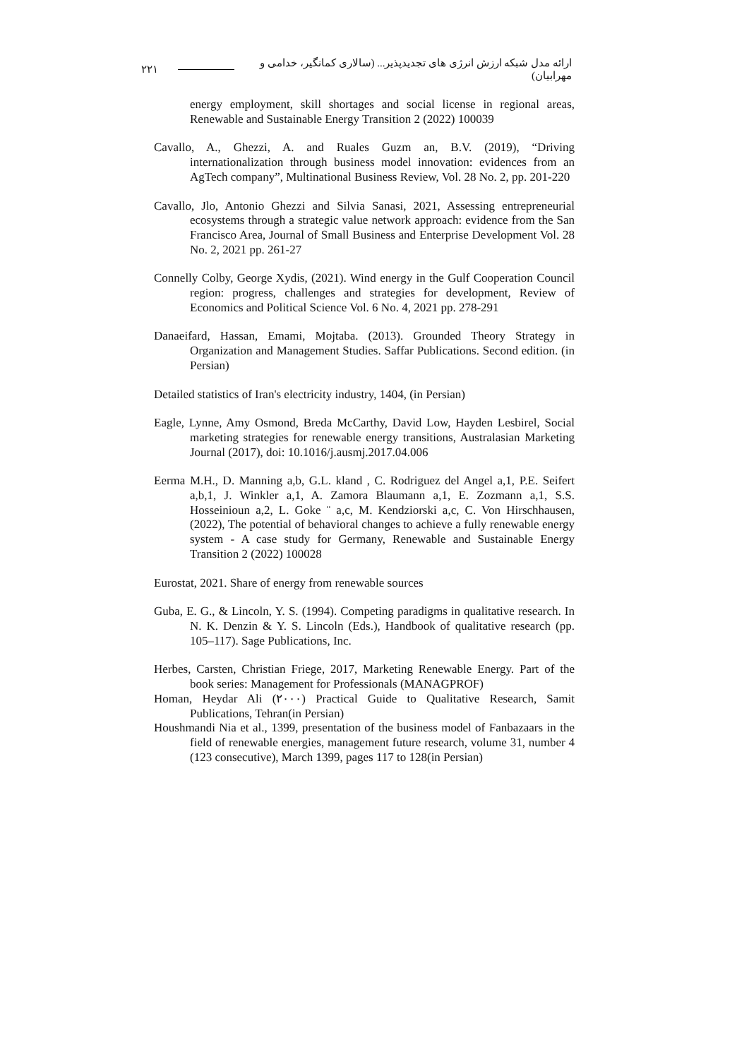٢٢١ ارائه مدل شبکه ارزش انرژی های تجدیدپذیر... (سالاری کمانگیر، خدامی و مهرابیان)
energy employment, skill shortages and social license in regional areas, Renewable and Sustainable Energy Transition 2 (2022) 100039
Cavallo, A., Ghezzi, A. and Ruales Guzm an, B.V. (2019), “Driving internationalization through business model innovation: evidences from an AgTech company”, Multinational Business Review, Vol. 28 No. 2, pp. 201-220
Cavallo, Jlo, Antonio Ghezzi and Silvia Sanasi, 2021, Assessing entrepreneurial ecosystems through a strategic value network approach: evidence from the San Francisco Area, Journal of Small Business and Enterprise Development Vol. 28 No. 2, 2021 pp. 261-27
Connelly Colby, George Xydis, (2021). Wind energy in the Gulf Cooperation Council region: progress, challenges and strategies for development, Review of Economics and Political Science Vol. 6 No. 4, 2021 pp. 278-291
Danaeifard, Hassan, Emami, Mojtaba. (2013). Grounded Theory Strategy in Organization and Management Studies. Saffar Publications. Second edition. (in Persian)
Detailed statistics of Iran's electricity industry, 1404, (in Persian)
Eagle, Lynne, Amy Osmond, Breda McCarthy, David Low, Hayden Lesbirel, Social marketing strategies for renewable energy transitions, Australasian Marketing Journal (2017), doi: 10.1016/j.ausmj.2017.04.006
Eerma M.H., D. Manning a,b, G.L. kland , C. Rodriguez del Angel a,1, P.E. Seifert a,b,1, J. Winkler a,1, A. Zamora Blaumann a,1, E. Zozmann a,1, S.S. Hosseinioun a,2, L. Goke ¨ a,c, M. Kendziorski a,c, C. Von Hirschhausen, (2022), The potential of behavioral changes to achieve a fully renewable energy system - A case study for Germany, Renewable and Sustainable Energy Transition 2 (2022) 100028
Eurostat, 2021. Share of energy from renewable sources
Guba, E. G., & Lincoln, Y. S. (1994). Competing paradigms in qualitative research. In N. K. Denzin & Y. S. Lincoln (Eds.), Handbook of qualitative research (pp. 105–117). Sage Publications, Inc.
Herbes, Carsten, Christian Friege, 2017, Marketing Renewable Energy. Part of the book series: Management for Professionals (MANAGPROF)
Homan, Heydar Ali (٢٠٠٠) Practical Guide to Qualitative Research, Samit Publications, Tehran(in Persian)
Houshmandi Nia et al., 1399, presentation of the business model of Fanbazaars in the field of renewable energies, management future research, volume 31, number 4 (123 consecutive), March 1399, pages 117 to 128(in Persian)